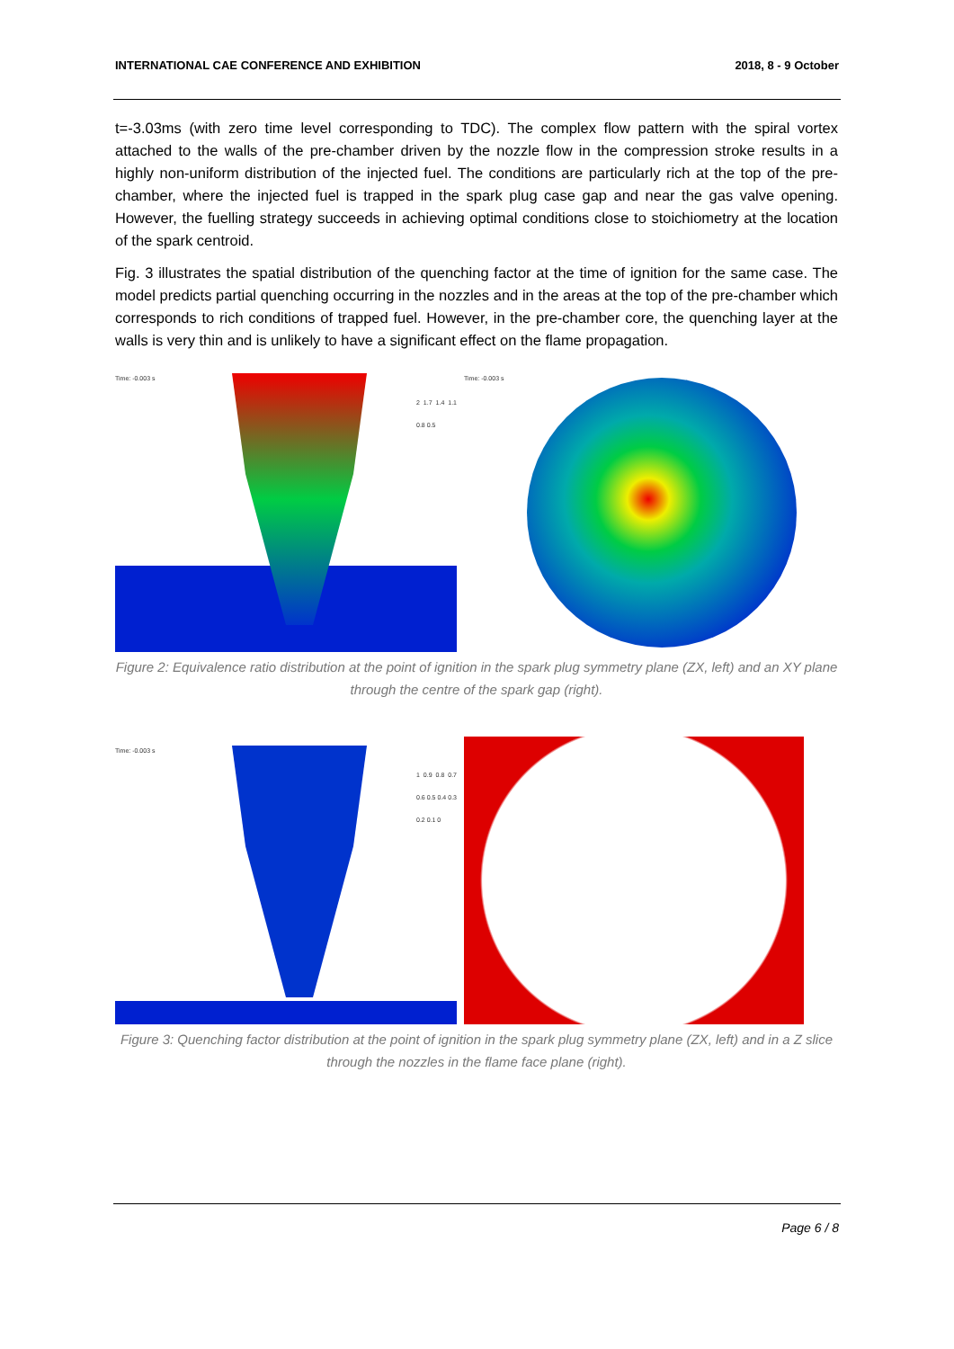INTERNATIONAL CAE CONFERENCE AND EXHIBITION 2018, 8 - 9 October
t=-3.03ms (with zero time level corresponding to TDC). The complex flow pattern with the spiral vortex attached to the walls of the pre-chamber driven by the nozzle flow in the compression stroke results in a highly non-uniform distribution of the injected fuel. The conditions are particularly rich at the top of the pre-chamber, where the injected fuel is trapped in the spark plug case gap and near the gas valve opening. However, the fuelling strategy succeeds in achieving optimal conditions close to stoichiometry at the location of the spark centroid.
Fig. 3 illustrates the spatial distribution of the quenching factor at the time of ignition for the same case. The model predicts partial quenching occurring in the nozzles and in the areas at the top of the pre-chamber which corresponds to rich conditions of trapped fuel. However, in the pre-chamber core, the quenching layer at the walls is very thin and is unlikely to have a significant effect on the flame propagation.
Time: -0.003 s
2 1.7 1.4 1.1 0.8 0.5
Time: -0.003 s
Figure 2: Equivalence ratio distribution at the point of ignition in the spark plug symmetry plane (ZX, left) and an XY plane through the centre of the spark gap (right).
Time: -0.003 s
1 0.9 0.8 0.7 0.6 0.5 0.4 0.3 0.2 0.1 0
Figure 3: Quenching factor distribution at the point of ignition in the spark plug symmetry plane (ZX, left) and in a Z slice through the nozzles in the flame face plane (right).
Page 6 / 8